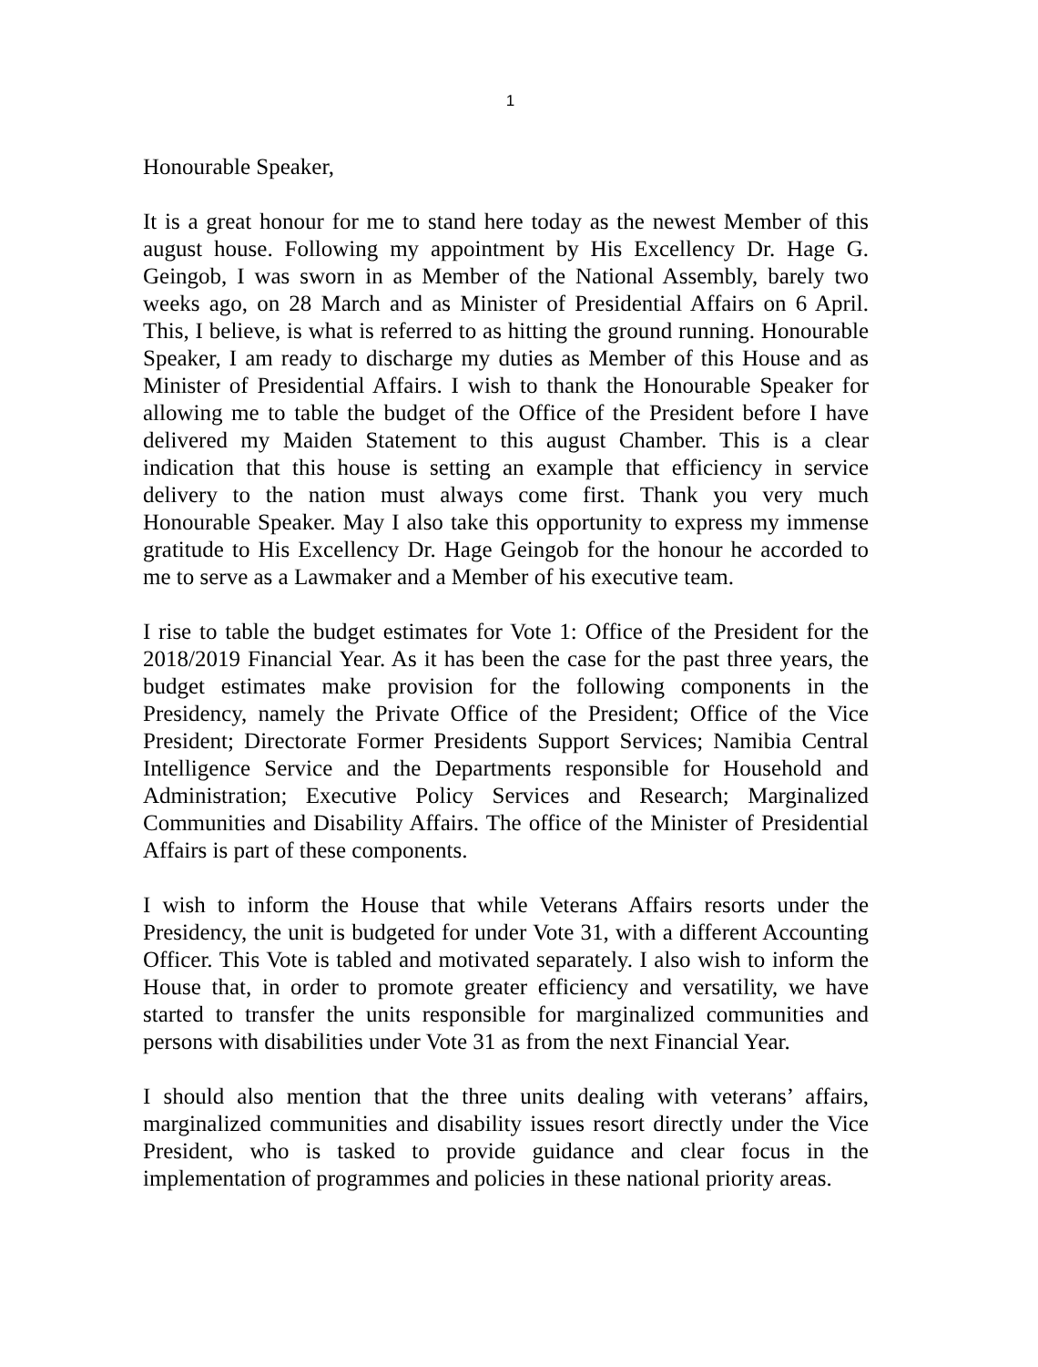1
Honourable Speaker,
It is a great honour for me to stand here today as the newest Member of this august house. Following my appointment by His Excellency Dr. Hage G. Geingob, I was sworn in as Member of the National Assembly, barely two weeks ago, on 28 March and as Minister of Presidential Affairs on 6 April. This, I believe, is what is referred to as hitting the ground running. Honourable Speaker, I am ready to discharge my duties as Member of this House and as Minister of Presidential Affairs. I wish to thank the Honourable Speaker for allowing me to table the budget of the Office of the President before I have delivered my Maiden Statement to this august Chamber. This is a clear indication that this house is setting an example that efficiency in service delivery to the nation must always come first. Thank you very much Honourable Speaker. May I also take this opportunity to express my immense gratitude to His Excellency Dr. Hage Geingob for the honour he accorded to me to serve as a Lawmaker and a Member of his executive team.
I rise to table the budget estimates for Vote 1: Office of the President for the 2018/2019 Financial Year. As it has been the case for the past three years, the budget estimates make provision for the following components in the Presidency, namely the Private Office of the President; Office of the Vice President; Directorate Former Presidents Support Services; Namibia Central Intelligence Service and the Departments responsible for Household and Administration; Executive Policy Services and Research; Marginalized Communities and Disability Affairs. The office of the Minister of Presidential Affairs is part of these components.
I wish to inform the House that while Veterans Affairs resorts under the Presidency, the unit is budgeted for under Vote 31, with a different Accounting Officer. This Vote is tabled and motivated separately. I also wish to inform the House that, in order to promote greater efficiency and versatility, we have started to transfer the units responsible for marginalized communities and persons with disabilities under Vote 31 as from the next Financial Year.
I should also mention that the three units dealing with veterans’ affairs, marginalized communities and disability issues resort directly under the Vice President, who is tasked to provide guidance and clear focus in the implementation of programmes and policies in these national priority areas.